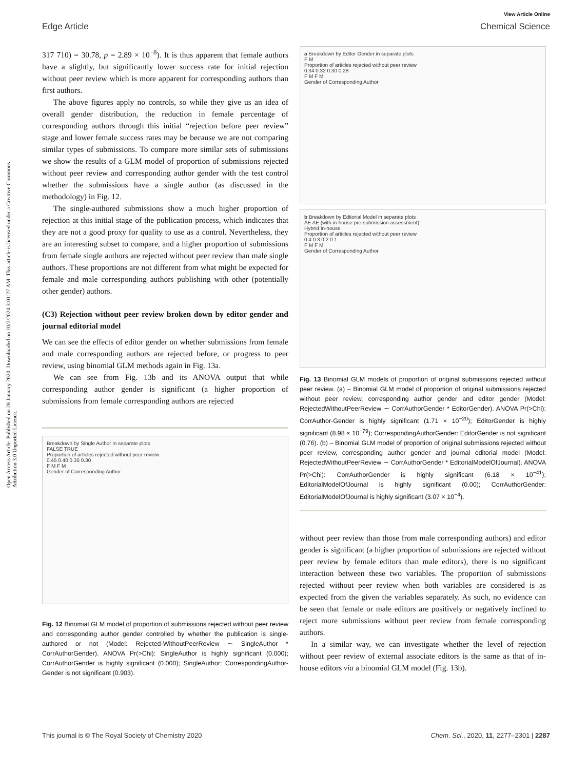View Article Online
Edge Article Chemical Science
Open Access Article. Published on 28 January 2020. Downloaded on 10/2/2024 3:01:27 AM. This article is licensed under a Creative Commons Attribution 3.0 Unported Licence.
317 710) = 30.78, p = 2.89 × 10<sup>−8</sup>). It is thus apparent that female authors have a slightly, but significantly lower success rate for initial rejection without peer review which is more apparent for corresponding authors than first authors.
The above figures apply no controls, so while they give us an idea of overall gender distribution, the reduction in female percentage of corresponding authors through this initial “rejection before peer review” stage and lower female success rates may be because we are not comparing similar types of submissions. To compare more similar sets of submissions we show the results of a GLM model of proportion of submissions rejected without peer review and corresponding author gender with the test control whether the submissions have a single author (as discussed in the methodology) in Fig. 12.
The single-authored submissions show a much higher proportion of rejection at this initial stage of the publication process, which indicates that they are not a good proxy for quality to use as a control. Nevertheless, they are an interesting subset to compare, and a higher proportion of submissions from female single authors are rejected without peer review than male single authors. These proportions are not different from what might be expected for female and male corresponding authors publishing with other (potentially other gender) authors.
(C3) Rejection without peer review broken down by editor gender and journal editorial model
We can see the effects of editor gender on whether submissions from female and male corresponding authors are rejected before, or progress to peer review, using binomial GLM methods again in Fig. 13a.
We can see from Fig. 13b and its ANOVA output that while corresponding author gender is significant (a higher proportion of submissions from female corresponding authors are rejected
Breakdown by Single Author in separate plots
FALSE TRUE
Proportion of articles rejected without peer review
0.45 0.40 0.35 0.30
F M F M
Gender of Corresponding Author
Fig. 12 Binomial GLM model of proportion of submissions rejected without peer review and corresponding author gender controlled by whether the publication is single-authored or not (Model: Rejected-WithoutPeerReview ∼ SingleAuthor * CorrAuthorGender). ANOVA Pr(>Chi): SingleAuthor is highly significant (0.000); CorrAuthorGender is highly significant (0.000); SingleAuthor: CorrespondingAuthor-Gender is not significant (0.903).
a Breakdown by Editor Gender in separate plots
F M
Proportion of articles rejected without peer review
0.34 0.32 0.30 0.28
F M F M
Gender of Corresponding Author
b Breakdown by Editorial Model in separate plots
AE AE (with in-house pre-submission assessment)
Hybrid In-house
Proportion of articles rejected without peer review
0.4 0.3 0.2 0.1
F M F M
Gender of Corresponding Author
Fig. 13 Binomial GLM models of proportion of original submissions rejected without peer review. (a) – Binomial GLM model of proportion of original submissions rejected without peer review, corresponding author gender and editor gender (Model: RejectedWithoutPeerReview ∼ CorrAuthorGender * EditorGender). ANOVA Pr(>Chi): CorrAuthor-Gender is highly significant (1.71 × 10<sup>−20</sup>); EditorGender is highly significant (8.98 × 10<sup>−79</sup>); CorrespondingAuthorGender: EditorGender is not significant (0.76). (b) – Binomial GLM model of proportion of original submissions rejected without peer review, corresponding author gender and journal editorial model (Model: RejectedWithoutPeerReview ∼ CorrAuthorGender * EditorialModelOfJournal). ANOVA Pr(>Chi): CorrAuthorGender is highly significant (6.18 × 10<sup>−41</sup>); EditorialModelOfJournal is highly significant (0.00); CorrAuthorGender: EditorialModelOfJournal is highly significant (3.07 × 10<sup>−4</sup>).
without peer review than those from male corresponding authors) and editor gender is significant (a higher proportion of submissions are rejected without peer review by female editors than male editors), there is no significant interaction between these two variables. The proportion of submissions rejected without peer review when both variables are considered is as expected from the given the variables separately. As such, no evidence can be seen that female or male editors are positively or negatively inclined to reject more submissions without peer review from female corresponding authors.
In a similar way, we can investigate whether the level of rejection without peer review of external associate editors is the same as that of in-house editors via a binomial GLM model (Fig. 13b).
This journal is © The Royal Society of Chemistry 2020 Chem. Sci., 2020, 11, 2277–2301 | 2287